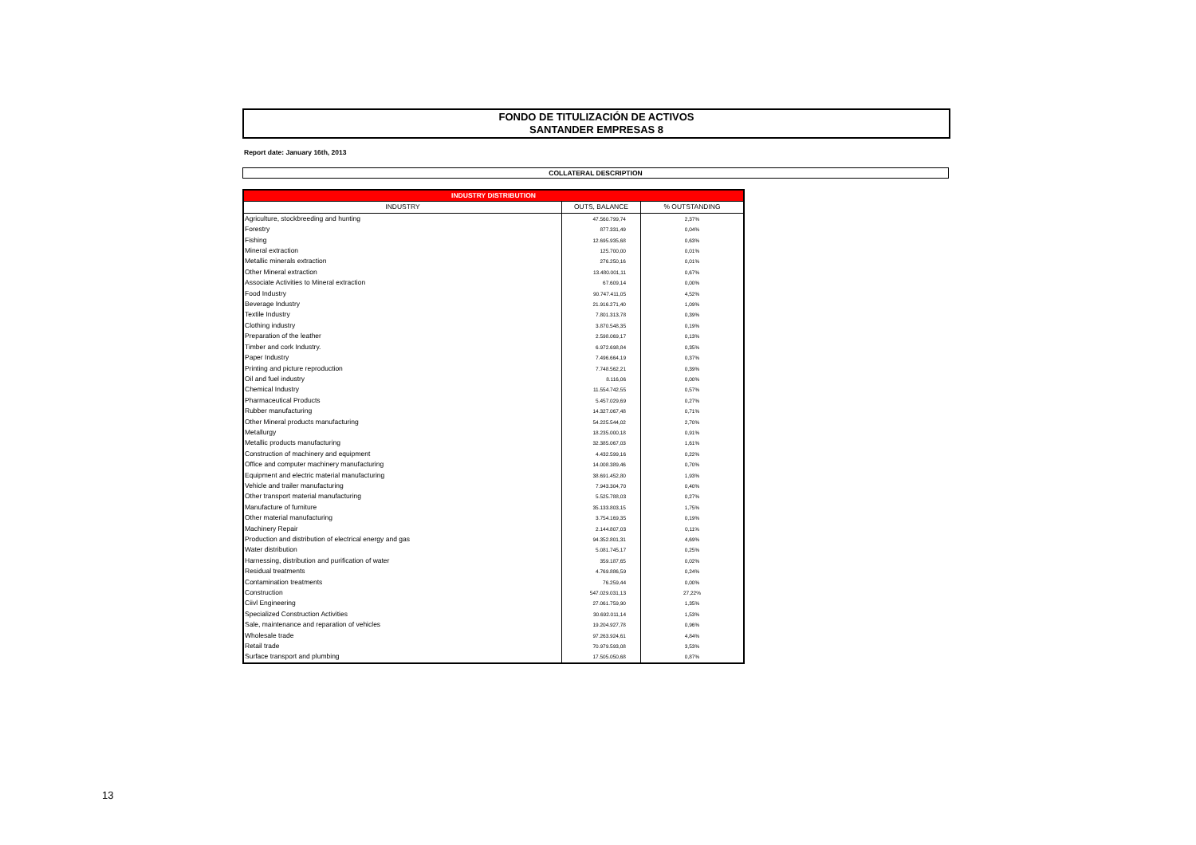FONDO DE TITULIZACIÓN DE ACTIVOS
SANTANDER EMPRESAS 8
Report date: January 16th, 2013
COLLATERAL DESCRIPTION
| INDUSTRY DISTRIBUTION | | |
| --- | --- | --- |
| INDUSTRY | OUTS, BALANCE | % OUTSTANDING |
| Agriculture, stockbreeding and hunting | 47.560.799,74 | 2,37% |
| Forestry | 877.331,49 | 0,04% |
| Fishing | 12.695.935,68 | 0,63% |
| Mineral extraction | 125.700,00 | 0,01% |
| Metallic minerals extraction | 276.250,16 | 0,01% |
| Other Mineral extraction | 13.480.001,11 | 0,67% |
| Associate Activities to Mineral extraction | 67.609,14 | 0,00% |
| Food Industry | 90.747.411,05 | 4,52% |
| Beverage Industry | 21.916.271,40 | 1,09% |
| Textile Industry | 7.801.313,78 | 0,39% |
| Clothing industry | 3.870.548,35 | 0,19% |
| Preparation of the leather | 2.598.069,17 | 0,13% |
| Timber and cork Industry. | 6.972.698,84 | 0,35% |
| Paper Industry | 7.496.664,19 | 0,37% |
| Printing and picture reproduction | 7.748.562,21 | 0,39% |
| Oil and fuel industry | 8.116,06 | 0,00% |
| Chemical Industry | 11.554.742,55 | 0,57% |
| Pharmaceutical Products | 5.457.029,69 | 0,27% |
| Rubber manufacturing | 14.327.067,48 | 0,71% |
| Other Mineral products manufacturing | 54.225.544,02 | 2,70% |
| Metallurgy | 18.235.000,18 | 0,91% |
| Metallic products manufacturing | 32.385.067,03 | 1,61% |
| Construction of machinery and equipment | 4.432.599,16 | 0,22% |
| Office and computer machinery manufacturing | 14.008.389,46 | 0,70% |
| Equipment and electric material manufacturing | 38.691.452,80 | 1,93% |
| Vehicle and trailer manufacturing | 7.943.304,70 | 0,40% |
| Other transport material manufacturing | 5.525.788,03 | 0,27% |
| Manufacture of furniture | 35.133.803,15 | 1,75% |
| Other material manufacturing | 3.754.169,35 | 0,19% |
| Machinery Repair | 2.144.807,03 | 0,11% |
| Production and distribution of electrical energy and gas | 94.352.801,31 | 4,69% |
| Water distribution | 5.081.745,17 | 0,25% |
| Harnessing, distribution and purification of water | 359.187,65 | 0,02% |
| Residual treatments | 4.769.886,59 | 0,24% |
| Contamination treatments | 76.259,44 | 0,00% |
| Construction | 547.029.031,13 | 27,22% |
| Ciivl Engineering | 27.061.759,90 | 1,35% |
| Specialized Construction Activities | 30.692.011,14 | 1,53% |
| Sale, maintenance and reparation of vehicles | 19.204.927,78 | 0,96% |
| Wholesale trade | 97.263.924,61 | 4,84% |
| Retail trade | 70.979.593,08 | 3,53% |
| Surface transport and plumbing | 17.505.050,68 | 0,87% |
13